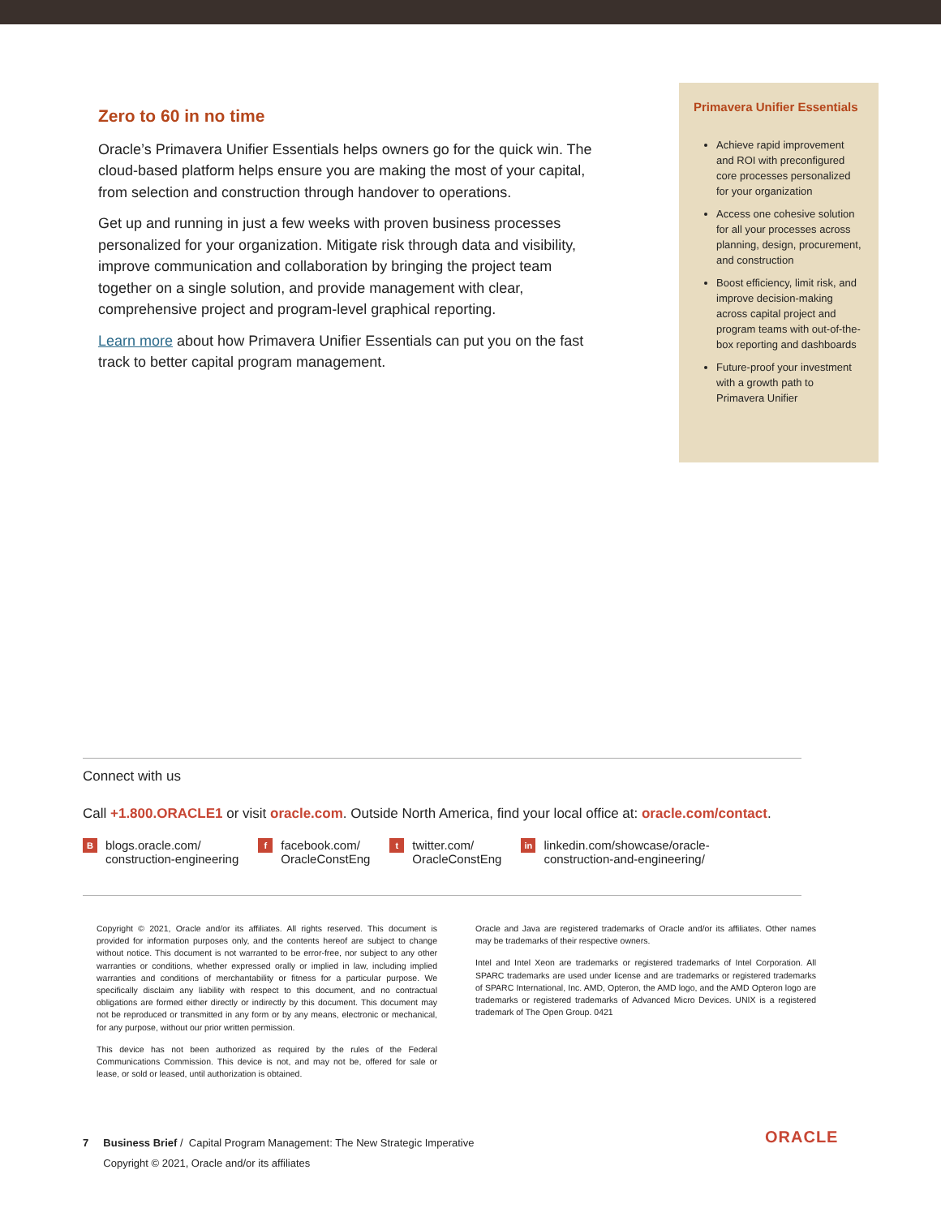Zero to 60 in no time
Oracle’s Primavera Unifier Essentials helps owners go for the quick win. The cloud-based platform helps ensure you are making the most of your capital, from selection and construction through handover to operations.
Get up and running in just a few weeks with proven business processes personalized for your organization. Mitigate risk through data and visibility, improve communication and collaboration by bringing the project team together on a single solution, and provide management with clear, comprehensive project and program-level graphical reporting.
Learn more about how Primavera Unifier Essentials can put you on the fast track to better capital program management.
Primavera Unifier Essentials
Achieve rapid improvement and ROI with preconfigured core processes personalized for your organization
Access one cohesive solution for all your processes across planning, design, procurement, and construction
Boost efficiency, limit risk, and improve decision-making across capital project and program teams with out-of-the-box reporting and dashboards
Future-proof your investment with a growth path to Primavera Unifier
Connect with us
Call +1.800.ORACLE1 or visit oracle.com. Outside North America, find your local office at: oracle.com/contact.
Bblogs.oracle.com/
construction-engineering
ffacebook.com/
OracleConstEng
ttwitter.com/
OracleConstEng
in linkedin.com/showcase/oracle-
construction-and-engineering/
Copyright © 2021, Oracle and/or its affiliates. All rights reserved. This document is provided for information purposes only, and the contents hereof are subject to change without notice. This document is not warranted to be error-free, nor subject to any other warranties or conditions, whether expressed orally or implied in law, including implied warranties and conditions of merchantability or fitness for a particular purpose. We specifically disclaim any liability with respect to this document, and no contractual obligations are formed either directly or indirectly by this document. This document may not be reproduced or transmitted in any form or by any means, electronic or mechanical, for any purpose, without our prior written permission.
This device has not been authorized as required by the rules of the Federal Communications Commission. This device is not, and may not be, offered for sale or lease, or sold or leased, until authorization is obtained.
Oracle and Java are registered trademarks of Oracle and/or its affiliates. Other names may be trademarks of their respective owners.
Intel and Intel Xeon are trademarks or registered trademarks of Intel Corporation. All SPARC trademarks are used under license and are trademarks or registered trademarks of SPARC International, Inc. AMD, Opteron, the AMD logo, and the AMD Opteron logo are trademarks or registered trademarks of Advanced Micro Devices. UNIX is a registered trademark of The Open Group. 0421
7 Business Brief / Capital Program Management: The New Strategic Imperative
Copyright © 2021, Oracle and/or its affiliates
ORACLE